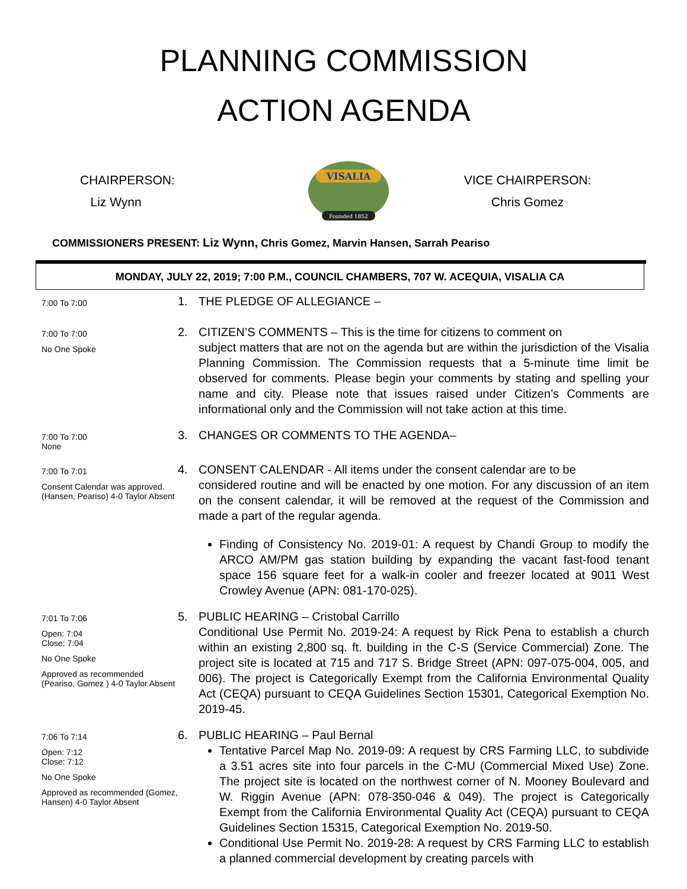PLANNING COMMISSION
ACTION AGENDA
CHAIRPERSON:
Liz Wynn
VISALIA
Founded 1852
VICE CHAIRPERSON:
Chris Gomez
COMMISSIONERS PRESENT: Liz Wynn, Chris Gomez, Marvin Hansen, Sarrah Peariso
MONDAY, JULY 22, 2019; 7:00 P.M., COUNCIL CHAMBERS, 707 W. ACEQUIA, VISALIA CA
7:00 To 7:00
1. THE PLEDGE OF ALLEGIANCE –
7:00 To 7:00
No One Spoke
2. CITIZEN’S COMMENTS – This is the time for citizens to comment on
subject matters that are not on the agenda but are within the jurisdiction of the Visalia Planning Commission. The Commission requests that a 5-minute time limit be observed for comments. Please begin your comments by stating and spelling your name and city. Please note that issues raised under Citizen’s Comments are informational only and the Commission will not take action at this time.
7:00 To 7:00
None
3. CHANGES OR COMMENTS TO THE AGENDA–
7:00 To 7:01
Consent Calendar was approved. (Hansen, Peariso) 4-0 Taylor Absent
4. CONSENT CALENDAR - All items under the consent calendar are to be
considered routine and will be enacted by one motion. For any discussion of an item on the consent calendar, it will be removed at the request of the Commission and made a part of the regular agenda.
Finding of Consistency No. 2019-01: A request by Chandi Group to modify the ARCO AM/PM gas station building by expanding the vacant fast-food tenant space 156 square feet for a walk-in cooler and freezer located at 9011 West Crowley Avenue (APN: 081-170-025).
7:01 To 7:06
Open: 7:04
Close: 7:04
No One Spoke
Approved as recommended (Peariso, Gomez ) 4-0 Taylor Absent
5. PUBLIC HEARING – Cristobal Carrillo
Conditional Use Permit No. 2019-24: A request by Rick Pena to establish a church within an existing 2,800 sq. ft. building in the C-S (Service Commercial) Zone. The project site is located at 715 and 717 S. Bridge Street (APN: 097-075-004, 005, and 006). The project is Categorically Exempt from the California Environmental Quality Act (CEQA) pursuant to CEQA Guidelines Section 15301, Categorical Exemption No. 2019-45.
7:06 To 7:14
Open: 7:12
Close: 7:12
No One Spoke
Approved as recommended (Gomez, Hansen) 4-0 Taylor Absent
6. PUBLIC HEARING – Paul Bernal
Tentative Parcel Map No. 2019-09: A request by CRS Farming LLC, to subdivide a 3.51 acres site into four parcels in the C-MU (Commercial Mixed Use) Zone. The project site is located on the northwest corner of N. Mooney Boulevard and W. Riggin Avenue (APN: 078-350-046 & 049). The project is Categorically Exempt from the California Environmental Quality Act (CEQA) pursuant to CEQA Guidelines Section 15315, Categorical Exemption No. 2019-50.
Conditional Use Permit No. 2019-28: A request by CRS Farming LLC to establish a planned commercial development by creating parcels with